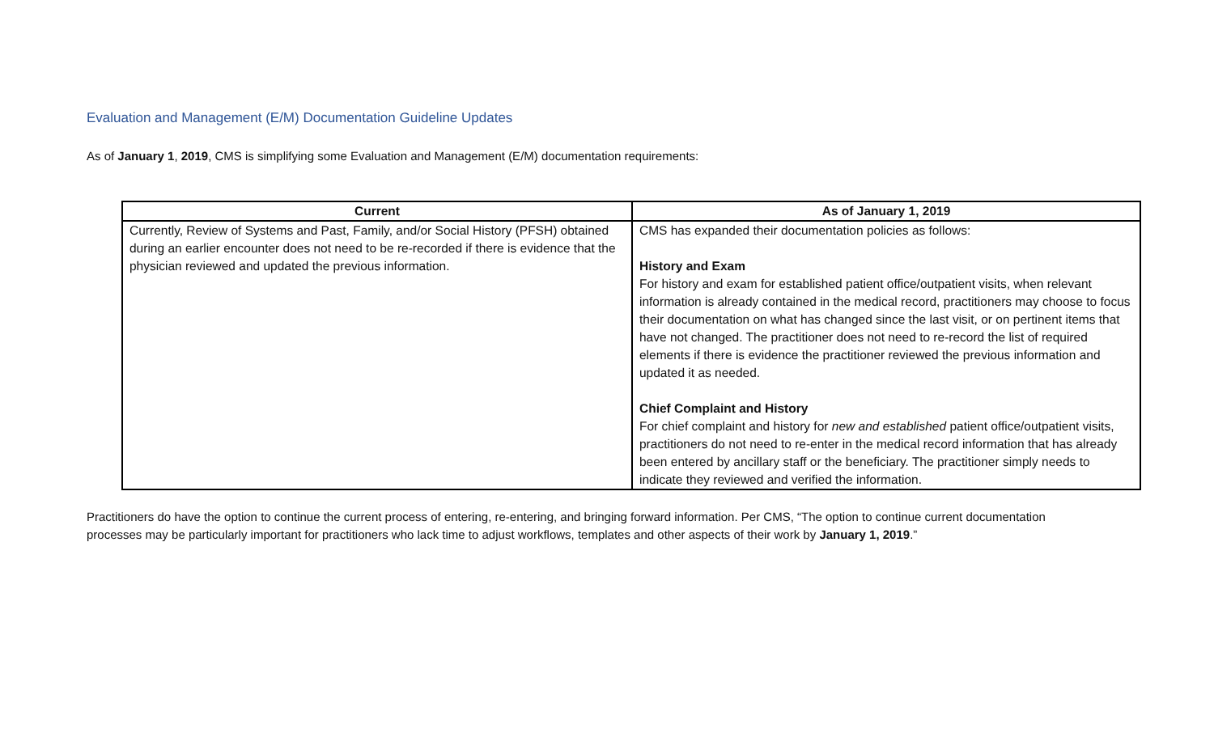Evaluation and Management (E/M) Documentation Guideline Updates
As of January 1, 2019, CMS is simplifying some Evaluation and Management (E/M) documentation requirements:
| Current | As of January 1, 2019 |
| --- | --- |
| Currently, Review of Systems and Past, Family, and/or Social History (PFSH) obtained during an earlier encounter does not need to be re-recorded if there is evidence that the physician reviewed and updated the previous information. | CMS has expanded their documentation policies as follows: History and Exam For history and exam for established patient office/outpatient visits, when relevant information is already contained in the medical record, practitioners may choose to focus their documentation on what has changed since the last visit, or on pertinent items that have not changed. The practitioner does not need to re-record the list of required elements if there is evidence the practitioner reviewed the previous information and updated it as needed. Chief Complaint and History For chief complaint and history for new and established patient office/outpatient visits, practitioners do not need to re-enter in the medical record information that has already been entered by ancillary staff or the beneficiary. The practitioner simply needs to indicate they reviewed and verified the information. |
Practitioners do have the option to continue the current process of entering, re-entering, and bringing forward information. Per CMS, “The option to continue current documentation processes may be particularly important for practitioners who lack time to adjust workflows, templates and other aspects of their work by January 1, 2019.”